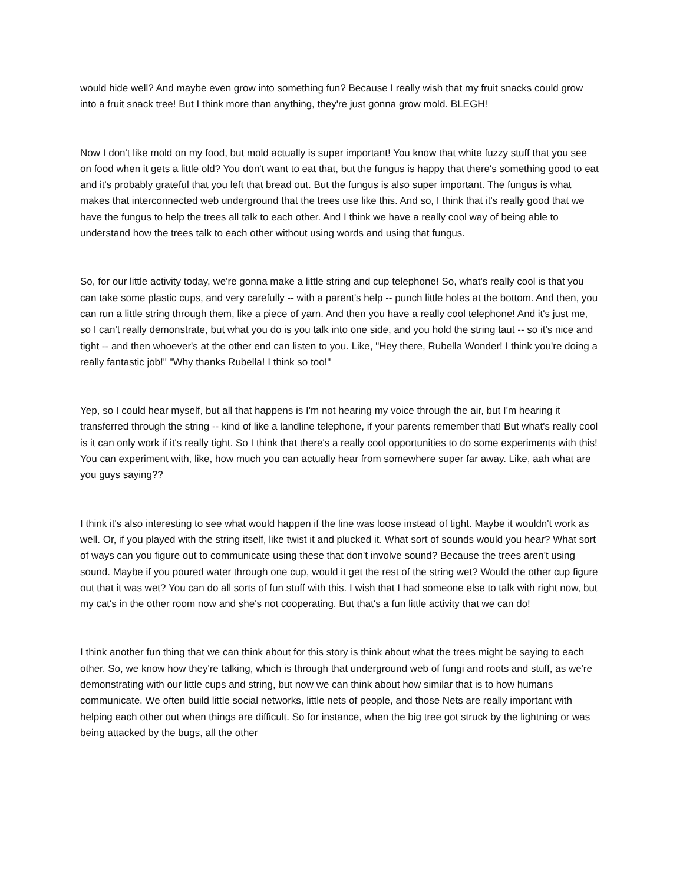would hide well? And maybe even grow into something fun? Because I really wish that my fruit snacks could grow into a fruit snack tree! But I think more than anything, they're just gonna grow mold. BLEGH!
Now I don't like mold on my food, but mold actually is super important! You know that white fuzzy stuff that you see on food when it gets a little old? You don't want to eat that, but the fungus is happy that there's something good to eat and it's probably grateful that you left that bread out. But the fungus is also super important. The fungus is what makes that interconnected web underground that the trees use like this. And so, I think that it's really good that we have the fungus to help the trees all talk to each other. And I think we have a really cool way of being able to understand how the trees talk to each other without using words and using that fungus.
So, for our little activity today, we're gonna make a little string and cup telephone! So, what's really cool is that you can take some plastic cups, and very carefully -- with a parent's help -- punch little holes at the bottom. And then, you can run a little string through them, like a piece of yarn. And then you have a really cool telephone! And it's just me, so I can't really demonstrate, but what you do is you talk into one side, and you hold the string taut -- so it's nice and tight -- and then whoever's at the other end can listen to you. Like, "Hey there, Rubella Wonder! I think you're doing a really fantastic job!" "Why thanks Rubella! I think so too!"
Yep, so I could hear myself, but all that happens is I'm not hearing my voice through the air, but I'm hearing it transferred through the string -- kind of like a landline telephone, if your parents remember that! But what's really cool is it can only work if it's really tight. So I think that there's a really cool opportunities to do some experiments with this! You can experiment with, like, how much you can actually hear from somewhere super far away. Like, aah what are you guys saying??
I think it's also interesting to see what would happen if the line was loose instead of tight. Maybe it wouldn't work as well. Or, if you played with the string itself, like twist it and plucked it. What sort of sounds would you hear? What sort of ways can you figure out to communicate using these that don't involve sound? Because the trees aren't using sound. Maybe if you poured water through one cup, would it get the rest of the string wet? Would the other cup figure out that it was wet? You can do all sorts of fun stuff with this. I wish that I had someone else to talk with right now, but my cat's in the other room now and she's not cooperating. But that's a fun little activity that we can do!
I think another fun thing that we can think about for this story is think about what the trees might be saying to each other. So, we know how they're talking, which is through that underground web of fungi and roots and stuff, as we're demonstrating with our little cups and string, but now we can think about how similar that is to how humans communicate. We often build little social networks, little nets of people, and those Nets are really important with helping each other out when things are difficult. So for instance, when the big tree got struck by the lightning or was being attacked by the bugs, all the other